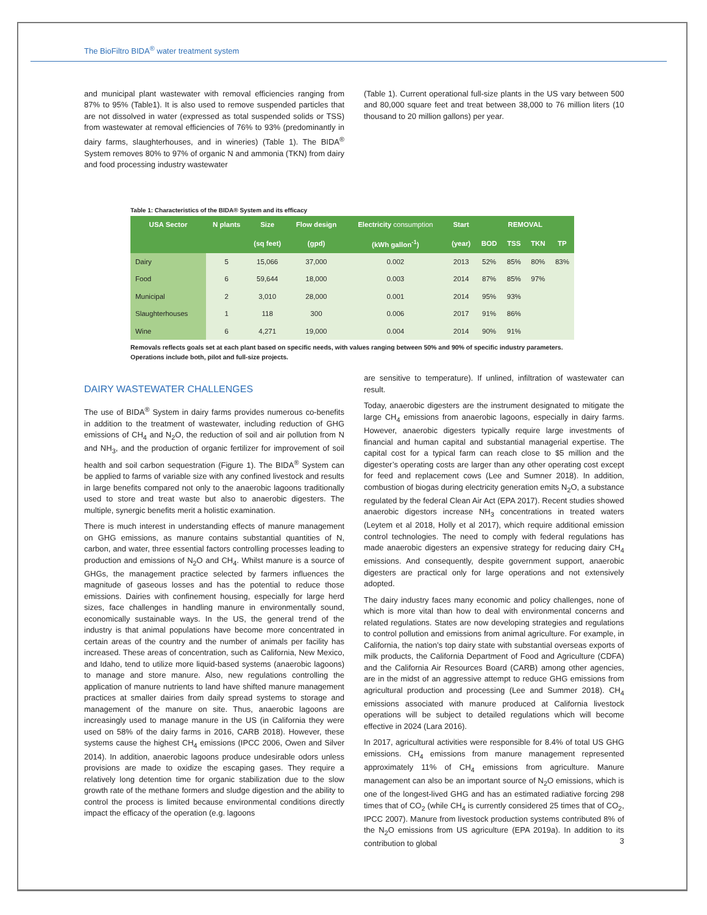The BioFiltro BIDA<sup>®</sup> water treatment system
and municipal plant wastewater with removal efficiencies ranging from 87% to 95% (Table1). It is also used to remove suspended particles that are not dissolved in water (expressed as total suspended solids or TSS) from wastewater at removal efficiencies of 76% to 93% (predominantly in dairy farms, slaughterhouses, and in wineries) (Table 1). The BIDA<sup>®</sup> System removes 80% to 97% of organic N and ammonia (TKN) from dairy and food processing industry wastewater
(Table 1). Current operational full-size plants in the US vary between 500 and 80,000 square feet and treat between 38,000 to 76 million liters (10 thousand to 20 million gallons) per year.
Table 1: Characteristics of the BIDA® System and its efficacy
| USA Sector | N plants | Size | Flow design | Electricity consumption | Start | REMOVAL | | | |
| --- | --- | --- | --- | --- | --- | --- | --- | --- | --- |
| | | (sq feet) | (gpd) | (kWh gallon<sup>-1</sup>) | (year) | BOD | TSS | TKN | TP |
| Dairy | 5 | 15,066 | 37,000 | 0.002 | 2013 | 52% | 85% | 80% | 83% |
| Food | 6 | 59,644 | 18,000 | 0.003 | 2014 | 87% | 85% | 97% | |
| Municipal | 2 | 3,010 | 28,000 | 0.001 | 2014 | 95% | 93% | | |
| Slaughterhouses | 1 | 118 | 300 | 0.006 | 2017 | 91% | 86% | | |
| Wine | 6 | 4,271 | 19,000 | 0.004 | 2014 | 90% | 91% | | |
Removals reflects goals set at each plant based on specific needs, with values ranging between 50% and 90% of specific industry parameters. Operations include both, pilot and full-size projects.
DAIRY WASTEWATER CHALLENGES
The use of BIDA<sup>®</sup> System in dairy farms provides numerous co-benefits in addition to the treatment of wastewater, including reduction of GHG emissions of CH<sub>4</sub> and N<sub>2</sub>O, the reduction of soil and air pollution from N and NH<sub>3</sub>, and the production of organic fertilizer for improvement of soil health and soil carbon sequestration (Figure 1). The BIDA<sup>®</sup> System can be applied to farms of variable size with any confined livestock and results in large benefits compared not only to the anaerobic lagoons traditionally used to store and treat waste but also to anaerobic digesters. The multiple, synergic benefits merit a holistic examination.
There is much interest in understanding effects of manure management on GHG emissions, as manure contains substantial quantities of N, carbon, and water, three essential factors controlling processes leading to production and emissions of N<sub>2</sub>O and CH<sub>4</sub>. Whilst manure is a source of GHGs, the management practice selected by farmers influences the magnitude of gaseous losses and has the potential to reduce those emissions. Dairies with confinement housing, especially for large herd sizes, face challenges in handling manure in environmentally sound, economically sustainable ways. In the US, the general trend of the industry is that animal populations have become more concentrated in certain areas of the country and the number of animals per facility has increased. These areas of concentration, such as California, New Mexico, and Idaho, tend to utilize more liquid-based systems (anaerobic lagoons) to manage and store manure. Also, new regulations controlling the application of manure nutrients to land have shifted manure management practices at smaller dairies from daily spread systems to storage and management of the manure on site. Thus, anaerobic lagoons are increasingly used to manage manure in the US (in California they were used on 58% of the dairy farms in 2016, CARB 2018). However, these systems cause the highest CH<sub>4</sub> emissions (IPCC 2006, Owen and Silver 2014). In addition, anaerobic lagoons produce undesirable odors unless provisions are made to oxidize the escaping gases. They require a relatively long detention time for organic stabilization due to the slow growth rate of the methane formers and sludge digestion and the ability to control the process is limited because environmental conditions directly impact the efficacy of the operation (e.g. lagoons
are sensitive to temperature). If unlined, infiltration of wastewater can result.
Today, anaerobic digesters are the instrument designated to mitigate the large CH<sub>4</sub> emissions from anaerobic lagoons, especially in dairy farms. However, anaerobic digesters typically require large investments of financial and human capital and substantial managerial expertise. The capital cost for a typical farm can reach close to $5 million and the digester’s operating costs are larger than any other operating cost except for feed and replacement cows (Lee and Sumner 2018). In addition, combustion of biogas during electricity generation emits N<sub>2</sub>O, a substance regulated by the federal Clean Air Act (EPA 2017). Recent studies showed anaerobic digestors increase NH<sub>3</sub> concentrations in treated waters (Leytem et al 2018, Holly et al 2017), which require additional emission control technologies. The need to comply with federal regulations has made anaerobic digesters an expensive strategy for reducing dairy CH<sub>4</sub> emissions. And consequently, despite government support, anaerobic digesters are practical only for large operations and not extensively adopted.
The dairy industry faces many economic and policy challenges, none of which is more vital than how to deal with environmental concerns and related regulations. States are now developing strategies and regulations to control pollution and emissions from animal agriculture. For example, in California, the nation’s top dairy state with substantial overseas exports of milk products, the California Department of Food and Agriculture (CDFA) and the California Air Resources Board (CARB) among other agencies, are in the midst of an aggressive attempt to reduce GHG emissions from agricultural production and processing (Lee and Summer 2018). CH<sub>4</sub> emissions associated with manure produced at California livestock operations will be subject to detailed regulations which will become effective in 2024 (Lara 2016).
In 2017, agricultural activities were responsible for 8.4% of total US GHG emissions. CH<sub>4</sub> emissions from manure management represented approximately 11% of CH<sub>4</sub> emissions from agriculture. Manure management can also be an important source of N<sub>2</sub>O emissions, which is one of the longest-lived GHG and has an estimated radiative forcing 298 times that of CO<sub>2</sub> (while CH<sub>4</sub> is currently considered 25 times that of CO<sub>2</sub>, IPCC 2007). Manure from livestock production systems contributed 8% of the N<sub>2</sub>O emissions from US agriculture (EPA 2019a). In addition to its contribution to global
3